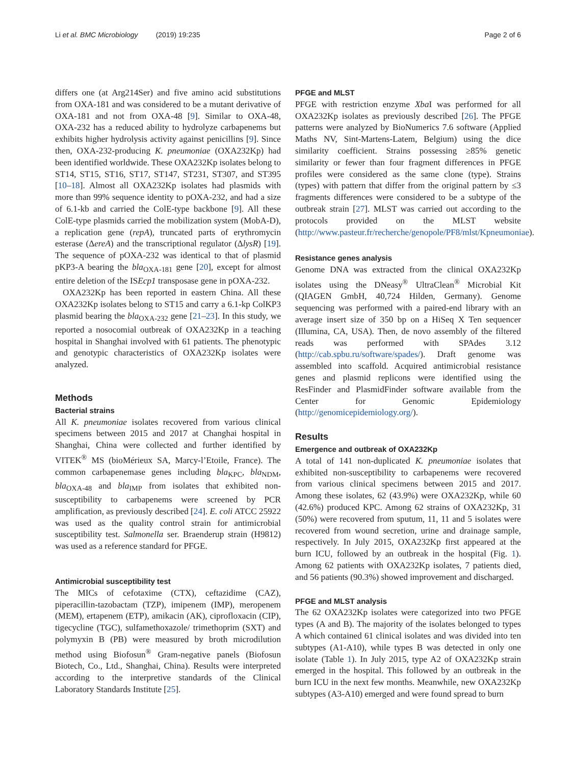Li et al. BMC Microbiology (2019) 19:235
Page 2 of 6
differs one (at Arg214Ser) and five amino acid substitutions from OXA-181 and was considered to be a mutant derivative of OXA-181 and not from OXA-48 [9]. Similar to OXA-48, OXA-232 has a reduced ability to hydrolyze carbapenems but exhibits higher hydrolysis activity against penicillins [9]. Since then, OXA-232-producing K. pneumoniae (OXA232Kp) had been identified worldwide. These OXA232Kp isolates belong to ST14, ST15, ST16, ST17, ST147, ST231, ST307, and ST395 [10–18]. Almost all OXA232Kp isolates had plasmids with more than 99% sequence identity to pOXA-232, and had a size of 6.1-kb and carried the ColE-type backbone [9]. All these ColE-type plasmids carried the mobilization system (MobA-D), a replication gene (repA), truncated parts of erythromycin esterase (ΔereA) and the transcriptional regulator (ΔlysR) [19]. The sequence of pOXA-232 was identical to that of plasmid pKP3-A bearing the bla<sub>OXA-181</sub> gene [20], except for almost entire deletion of the ISEcp1 transposase gene in pOXA-232.
OXA232Kp has been reported in eastern China. All these OXA232Kp isolates belong to ST15 and carry a 6.1-kp ColKP3 plasmid bearing the bla<sub>OXA-232</sub> gene [21–23]. In this study, we reported a nosocomial outbreak of OXA232Kp in a teaching hospital in Shanghai involved with 61 patients. The phenotypic and genotypic characteristics of OXA232Kp isolates were analyzed.
Methods
Bacterial strains
All K. pneumoniae isolates recovered from various clinical specimens between 2015 and 2017 at Changhai hospital in Shanghai, China were collected and further identified by VITEK<sup>®</sup> MS (bioMérieux SA, Marcy-l’Etoile, France). The common carbapenemase genes including bla<sub>KPC</sub>, bla<sub>NDM</sub>, bla<sub>OXA-48</sub> and bla<sub>IMP</sub> from isolates that exhibited non-susceptibility to carbapenems were screened by PCR amplification, as previously described [24]. E. coli ATCC 25922 was used as the quality control strain for antimicrobial susceptibility test. Salmonella ser. Braenderup strain (H9812) was used as a reference standard for PFGE.
Antimicrobial susceptibility test
The MICs of cefotaxime (CTX), ceftazidime (CAZ), piperacillin-tazobactam (TZP), imipenem (IMP), meropenem (MEM), ertapenem (ETP), amikacin (AK), ciprofloxacin (CIP), tigecycline (TGC), sulfamethoxazole/ trimethoprim (SXT) and polymyxin B (PB) were measured by broth microdilution method using Biofosun<sup>®</sup> Gram-negative panels (Biofosun Biotech, Co., Ltd., Shanghai, China). Results were interpreted according to the interpretive standards of the Clinical Laboratory Standards Institute [25].
PFGE and MLST
PFGE with restriction enzyme Xba I was performed for all OXA232Kp isolates as previously described [26]. The PFGE patterns were analyzed by BioNumerics 7.6 software (Applied Maths NV, Sint-Martens-Latem, Belgium) using the dice similarity coefficient. Strains possessing ≥85% genetic similarity or fewer than four fragment differences in PFGE profiles were considered as the same clone (type). Strains (types) with pattern that differ from the original pattern by ≤3 fragments differences were considered to be a subtype of the outbreak strain [27]. MLST was carried out according to the protocols provided on the MLST website (http://www.pasteur.fr/recherche/genopole/PF8/mlst/Kpneumoniae).
Resistance genes analysis
Genome DNA was extracted from the clinical OXA232Kp isolates using the DNeasy<sup>®</sup> UltraClean<sup>®</sup> Microbial Kit (QIAGEN GmbH, 40,724 Hilden, Germany). Genome sequencing was performed with a paired-end library with an average insert size of 350 bp on a HiSeq X Ten sequencer (Illumina, CA, USA). Then, de novo assembly of the filtered reads was performed with SPAdes 3.12 (http://cab.spbu.ru/software/spades/). Draft genome was assembled into scaffold. Acquired antimicrobial resistance genes and plasmid replicons were identified using the ResFinder and PlasmidFinder software available from the Center for Genomic Epidemiology (http://genomicepidemiology.org/).
Results
Emergence and outbreak of OXA232Kp
A total of 141 non-duplicated K. pneumoniae isolates that exhibited non-susceptibility to carbapenems were recovered from various clinical specimens between 2015 and 2017. Among these isolates, 62 (43.9%) were OXA232Kp, while 60 (42.6%) produced KPC. Among 62 strains of OXA232Kp, 31 (50%) were recovered from sputum, 11, 11 and 5 isolates were recovered from wound secretion, urine and drainage sample, respectively. In July 2015, OXA232Kp first appeared at the burn ICU, followed by an outbreak in the hospital (Fig. 1). Among 62 patients with OXA232Kp isolates, 7 patients died, and 56 patients (90.3%) showed improvement and discharged.
PFGE and MLST analysis
The 62 OXA232Kp isolates were categorized into two PFGE types (A and B). The majority of the isolates belonged to types A which contained 61 clinical isolates and was divided into ten subtypes (A1-A10), while types B was detected in only one isolate (Table 1). In July 2015, type A2 of OXA232Kp strain emerged in the hospital. This followed by an outbreak in the burn ICU in the next few months. Meanwhile, new OXA232Kp subtypes (A3-A10) emerged and were found spread to burn